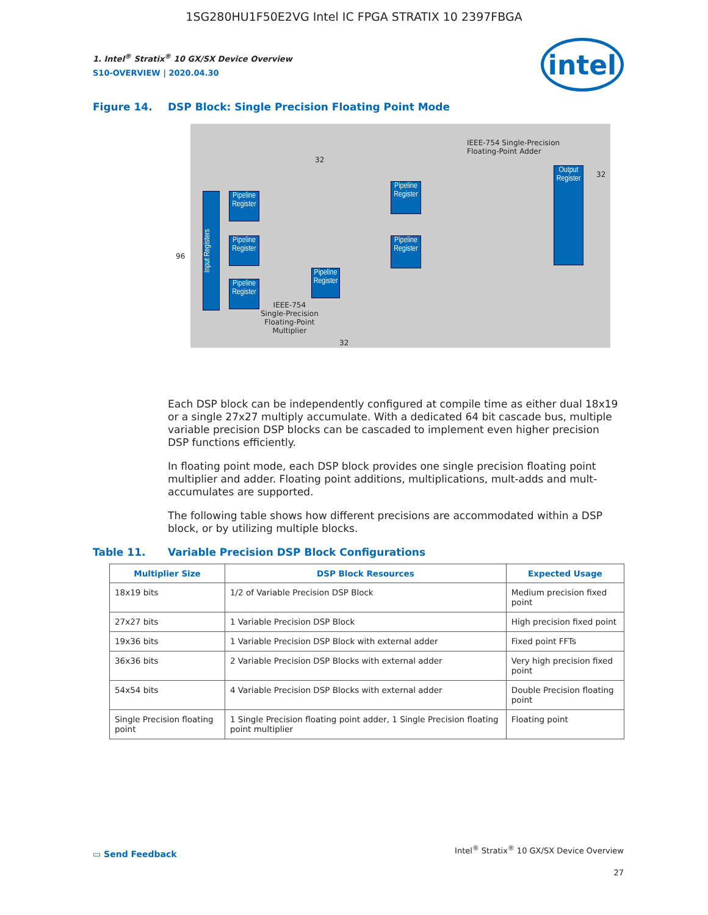1SG280HU1F50E2VG Intel IC FPGA STRATIX 10 2397FBGA
intel
1. Intel<sup>®</sup> Stratix<sup>®</sup> 10 GX/SX Device Overview
S10-OVERVIEW | 2020.04.30
Figure 14. DSP Block: Single Precision Floating Point Mode
Input Registers
Pipeline Register
Pipeline Register
Pipeline Register
Pipeline Register
Pipeline Register
Pipeline Register
Output Register
IEEE-754 Single-Precision
Floating-Point Adder
IEEE-754
Single-Precision
Floating-Point
Multiplier
96
32
32
32
Each DSP block can be independently configured at compile time as either dual 18x19 or a single 27x27 multiply accumulate. With a dedicated 64 bit cascade bus, multiple variable precision DSP blocks can be cascaded to implement even higher precision DSP functions efficiently.
In floating point mode, each DSP block provides one single precision floating point multiplier and adder. Floating point additions, multiplications, mult-adds and mult-accumulates are supported.
The following table shows how different precisions are accommodated within a DSP block, or by utilizing multiple blocks.
Table 11. Variable Precision DSP Block Configurations
| Multiplier Size | DSP Block Resources | Expected Usage |
| --- | --- | --- |
| 18x19 bits | 1/2 of Variable Precision DSP Block | Medium precision fixed point |
| 27x27 bits | 1 Variable Precision DSP Block | High precision fixed point |
| 19x36 bits | 1 Variable Precision DSP Block with external adder | Fixed point FFTs |
| 36x36 bits | 2 Variable Precision DSP Blocks with external adder | Very high precision fixed point |
| 54x54 bits | 4 Variable Precision DSP Blocks with external adder | Double Precision floating point |
| Single Precision floating point | 1 Single Precision floating point adder, 1 Single Precision floating point multiplier | Floating point |
▭ Send Feedback
Intel<sup>®</sup> Stratix<sup>®</sup> 10 GX/SX Device Overview
27